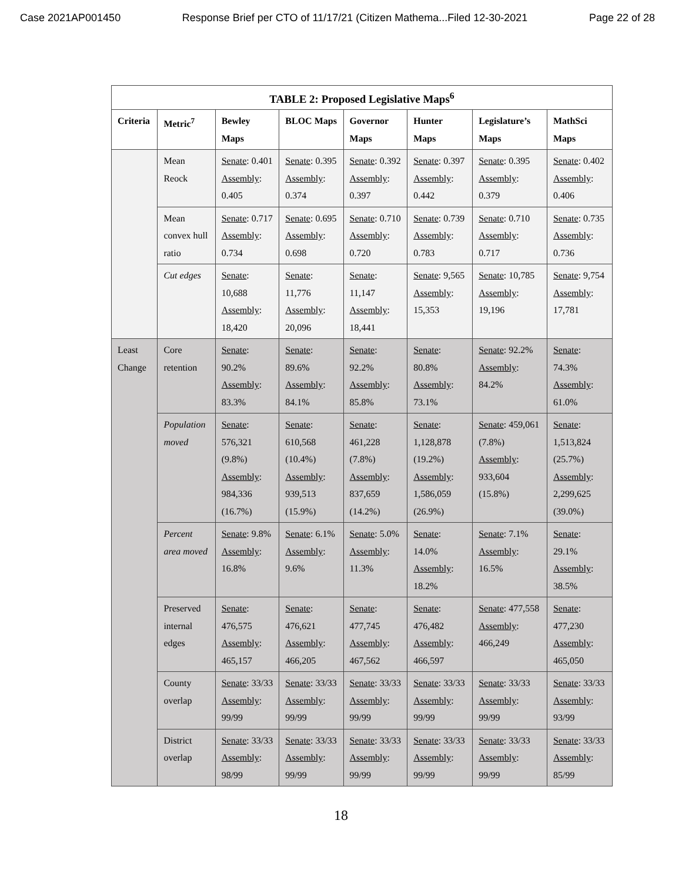Case 2021AP001450 Response Brief per CTO of 11/17/21 (Citizen Mathema...Filed 12-30-2021 Page 22 of 28
| TABLE 2: Proposed Legislative Maps<sup>6</sup> | | | | | | | |
| --- | --- | --- | --- | --- | --- | --- | --- |
| Criteria | Metric<sup>7</sup> | Bewley Maps | BLOC Maps | Governor Maps | Hunter Maps | Legislature’s Maps | MathSci Maps |
| | Mean Reock | Senate : 0.401 Assembly : 0.405 | Senate : 0.395 Assembly : 0.374 | Senate : 0.392 Assembly : 0.397 | Senate : 0.397 Assembly : 0.442 | Senate : 0.395 Assembly : 0.379 | Senate : 0.402 Assembly : 0.406 |
| | Mean convex hull ratio | Senate : 0.717 Assembly : 0.734 | Senate : 0.695 Assembly : 0.698 | Senate : 0.710 Assembly : 0.720 | Senate : 0.739 Assembly : 0.783 | Senate : 0.710 Assembly : 0.717 | Senate : 0.735 Assembly : 0.736 |
| | Cut edges | Senate : 10,688 Assembly : 18,420 | Senate : 11,776 Assembly : 20,096 | Senate : 11,147 Assembly : 18,441 | Senate : 9,565 Assembly : 15,353 | Senate : 10,785 Assembly : 19,196 | Senate : 9,754 Assembly : 17,781 |
| Least Change | Core retention | Senate : 90.2% Assembly : 83.3% | Senate : 89.6% Assembly : 84.1% | Senate : 92.2% Assembly : 85.8% | Senate : 80.8% Assembly : 73.1% | Senate : 92.2% Assembly : 84.2% | Senate : 74.3% Assembly : 61.0% |
| | Population moved | Senate : 576,321 (9.8%) Assembly : 984,336 (16.7%) | Senate : 610,568 (10.4%) Assembly : 939,513 (15.9%) | Senate : 461,228 (7.8%) Assembly : 837,659 (14.2%) | Senate : 1,128,878 (19.2%) Assembly : 1,586,059 (26.9%) | Senate : 459,061 (7.8%) Assembly : 933,604 (15.8%) | Senate : 1,513,824 (25.7%) Assembly : 2,299,625 (39.0%) |
| | Percent area moved | Senate : 9.8% Assembly : 16.8% | Senate : 6.1% Assembly : 9.6% | Senate : 5.0% Assembly : 11.3% | Senate : 14.0% Assembly : 18.2% | Senate : 7.1% Assembly : 16.5% | Senate : 29.1% Assembly : 38.5% |
| | Preserved internal edges | Senate : 476,575 Assembly : 465,157 | Senate : 476,621 Assembly : 466,205 | Senate : 477,745 Assembly : 467,562 | Senate : 476,482 Assembly : 466,597 | Senate : 477,558 Assembly : 466,249 | Senate : 477,230 Assembly : 465,050 |
| | County overlap | Senate : 33/33 Assembly : 99/99 | Senate : 33/33 Assembly : 99/99 | Senate : 33/33 Assembly : 99/99 | Senate : 33/33 Assembly : 99/99 | Senate : 33/33 Assembly : 99/99 | Senate : 33/33 Assembly : 93/99 |
| | District overlap | Senate : 33/33 Assembly : 98/99 | Senate : 33/33 Assembly : 99/99 | Senate : 33/33 Assembly : 99/99 | Senate : 33/33 Assembly : 99/99 | Senate : 33/33 Assembly : 99/99 | Senate : 33/33 Assembly : 85/99 |
18